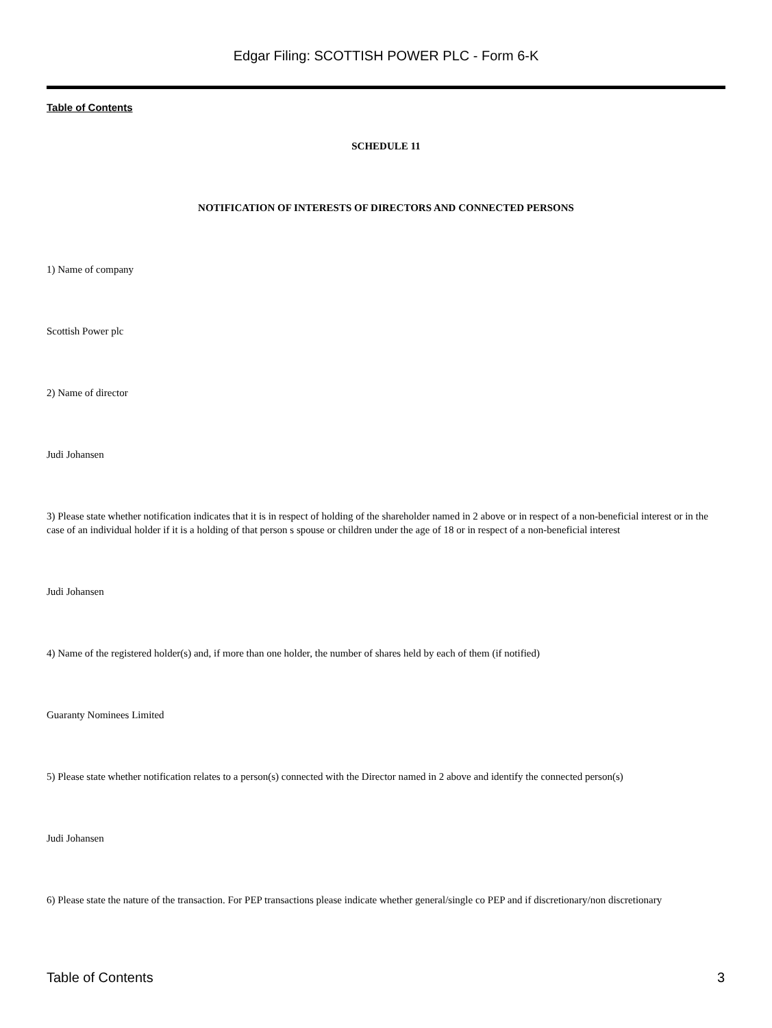Edgar Filing: SCOTTISH POWER PLC - Form 6-K
Table of Contents
SCHEDULE 11
NOTIFICATION OF INTERESTS OF DIRECTORS AND CONNECTED PERSONS
1) Name of company
Scottish Power plc
2) Name of director
Judi Johansen
3) Please state whether notification indicates that it is in respect of holding of the shareholder named in 2 above or in respect of a non-beneficial interest or in the case of an individual holder if it is a holding of that person s spouse or children under the age of 18 or in respect of a non-beneficial interest
Judi Johansen
4) Name of the registered holder(s) and, if more than one holder, the number of shares held by each of them (if notified)
Guaranty Nominees Limited
5) Please state whether notification relates to a person(s) connected with the Director named in 2 above and identify the connected person(s)
Judi Johansen
6) Please state the nature of the transaction. For PEP transactions please indicate whether general/single co PEP and if discretionary/non discretionary
Table of Contents 3